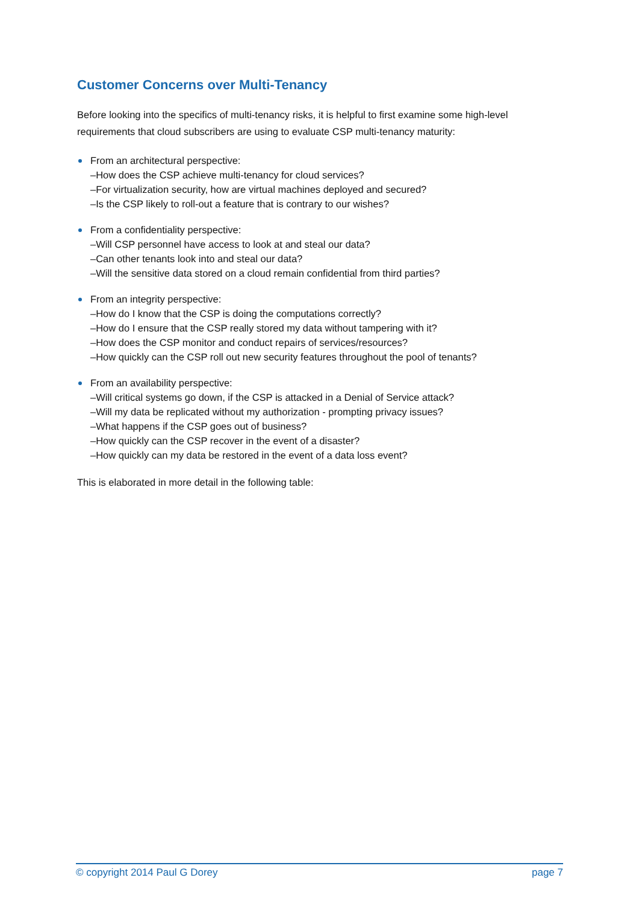Customer Concerns over Multi-Tenancy
Before looking into the specifics of multi-tenancy risks, it is helpful to first examine some high-level requirements that cloud subscribers are using to evaluate CSP multi-tenancy maturity:
From an architectural perspective:
–How does the CSP achieve multi-tenancy for cloud services?
–For virtualization security, how are virtual machines deployed and secured?
–Is the CSP likely to roll-out a feature that is contrary to our wishes?
From a confidentiality perspective:
–Will CSP personnel have access to look at and steal our data?
–Can other tenants look into and steal our data?
–Will the sensitive data stored on a cloud remain confidential from third parties?
From an integrity perspective:
–How do I know that the CSP is doing the computations correctly?
–How do I ensure that the CSP really stored my data without tampering with it?
–How does the CSP monitor and conduct repairs of services/resources?
–How quickly can the CSP roll out new security features throughout the pool of tenants?
From an availability perspective:
–Will critical systems go down, if the CSP is attacked in a Denial of Service attack?
–Will my data be replicated without my authorization - prompting privacy issues?
–What happens if the CSP goes out of business?
–How quickly can the CSP recover in the event of a disaster?
–How quickly can my data be restored in the event of a data loss event?
This is elaborated in more detail in the following table:
© copyright 2014 Paul G Dorey page 7